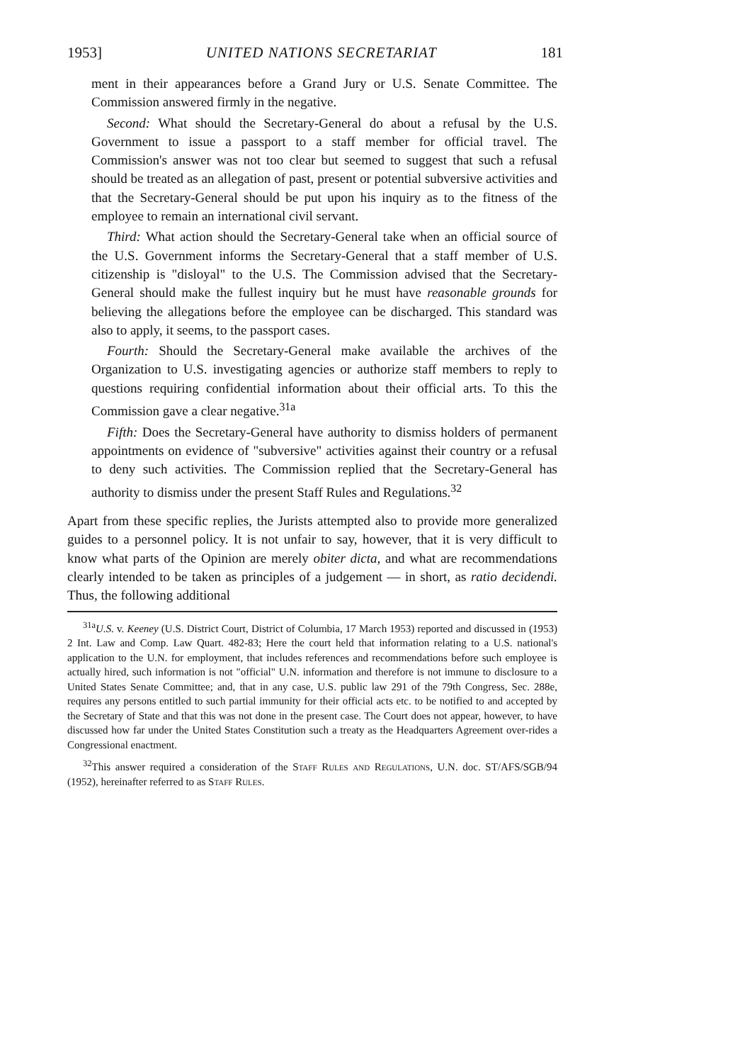1953] UNITED NATIONS SECRETARIAT 181
ment in their appearances before a Grand Jury or U.S. Senate Committee. The Commission answered firmly in the negative.
Second: What should the Secretary-General do about a refusal by the U.S. Government to issue a passport to a staff member for official travel. The Commission's answer was not too clear but seemed to suggest that such a refusal should be treated as an allegation of past, present or potential subversive activities and that the Secretary-General should be put upon his inquiry as to the fitness of the employee to remain an international civil servant.
Third: What action should the Secretary-General take when an official source of the U.S. Government informs the Secretary-General that a staff member of U.S. citizenship is "disloyal" to the U.S. The Commission advised that the Secretary-General should make the fullest inquiry but he must have reasonable grounds for believing the allegations before the employee can be discharged. This standard was also to apply, it seems, to the passport cases.
Fourth: Should the Secretary-General make available the archives of the Organization to U.S. investigating agencies or authorize staff members to reply to questions requiring confidential information about their official arts. To this the Commission gave a clear negative.<sup>31a</sup>
Fifth: Does the Secretary-General have authority to dismiss holders of permanent appointments on evidence of "subversive" activities against their country or a refusal to deny such activities. The Commission replied that the Secretary-General has authority to dismiss under the present Staff Rules and Regulations.<sup>32</sup>
Apart from these specific replies, the Jurists attempted also to provide more generalized guides to a personnel policy. It is not unfair to say, however, that it is very difficult to know what parts of the Opinion are merely obiter dicta, and what are recommendations clearly intended to be taken as principles of a judgement — in short, as ratio decidendi. Thus, the following additional
<sup>31a</sup>U.S. v. Keeney (U.S. District Court, District of Columbia, 17 March 1953) reported and discussed in (1953) 2 Int. Law and Comp. Law Quart. 482-83; Here the court held that information relating to a U.S. national's application to the U.N. for employment, that includes references and recommendations before such employee is actually hired, such information is not "official" U.N. information and therefore is not immune to disclosure to a United States Senate Committee; and, that in any case, U.S. public law 291 of the 79th Congress, Sec. 288e, requires any persons entitled to such partial immunity for their official acts etc. to be notified to and accepted by the Secretary of State and that this was not done in the present case. The Court does not appear, however, to have discussed how far under the United States Constitution such a treaty as the Headquarters Agreement over-rides a Congressional enactment.
<sup>32</sup> This answer required a consideration of the Staff Rules and Regulations, U.N. doc. ST/AFS/SGB/94 (1952), hereinafter referred to as Staff Rules.